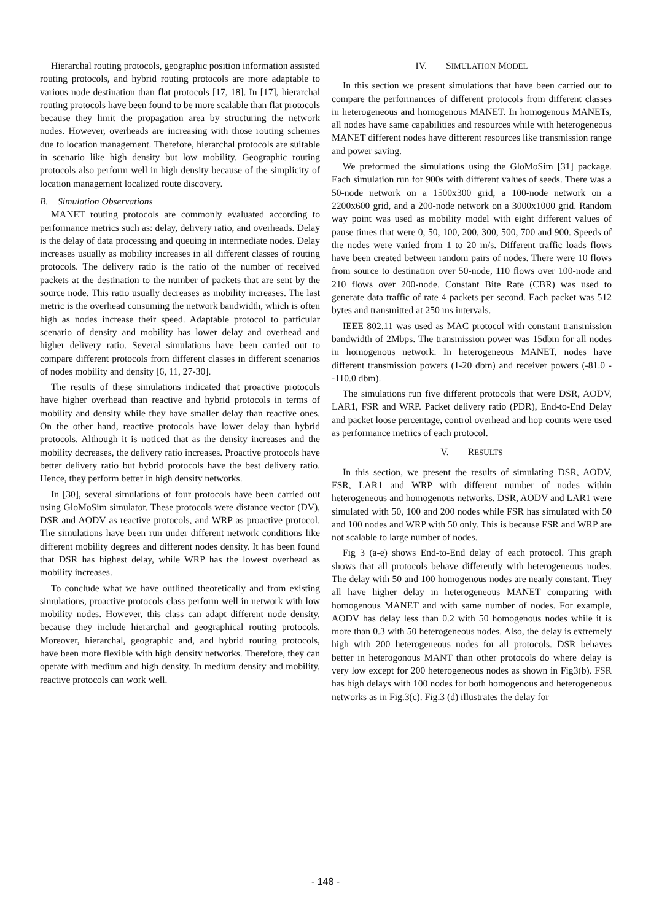Hierarchal routing protocols, geographic position information assisted routing protocols, and hybrid routing protocols are more adaptable to various node destination than flat protocols [17, 18]. In [17], hierarchal routing protocols have been found to be more scalable than flat protocols because they limit the propagation area by structuring the network nodes. However, overheads are increasing with those routing schemes due to location management. Therefore, hierarchal protocols are suitable in scenario like high density but low mobility. Geographic routing protocols also perform well in high density because of the simplicity of location management localized route discovery.
B. Simulation Observations
MANET routing protocols are commonly evaluated according to performance metrics such as: delay, delivery ratio, and overheads. Delay is the delay of data processing and queuing in intermediate nodes. Delay increases usually as mobility increases in all different classes of routing protocols. The delivery ratio is the ratio of the number of received packets at the destination to the number of packets that are sent by the source node. This ratio usually decreases as mobility increases. The last metric is the overhead consuming the network bandwidth, which is often high as nodes increase their speed. Adaptable protocol to particular scenario of density and mobility has lower delay and overhead and higher delivery ratio. Several simulations have been carried out to compare different protocols from different classes in different scenarios of nodes mobility and density [6, 11, 27-30].
The results of these simulations indicated that proactive protocols have higher overhead than reactive and hybrid protocols in terms of mobility and density while they have smaller delay than reactive ones. On the other hand, reactive protocols have lower delay than hybrid protocols. Although it is noticed that as the density increases and the mobility decreases, the delivery ratio increases. Proactive protocols have better delivery ratio but hybrid protocols have the best delivery ratio. Hence, they perform better in high density networks.
In [30], several simulations of four protocols have been carried out using GloMoSim simulator. These protocols were distance vector (DV), DSR and AODV as reactive protocols, and WRP as proactive protocol. The simulations have been run under different network conditions like different mobility degrees and different nodes density. It has been found that DSR has highest delay, while WRP has the lowest overhead as mobility increases.
To conclude what we have outlined theoretically and from existing simulations, proactive protocols class perform well in network with low mobility nodes. However, this class can adapt different node density, because they include hierarchal and geographical routing protocols. Moreover, hierarchal, geographic and, and hybrid routing protocols, have been more flexible with high density networks. Therefore, they can operate with medium and high density. In medium density and mobility, reactive protocols can work well.
IV. SIMULATION MODEL
In this section we present simulations that have been carried out to compare the performances of different protocols from different classes in heterogeneous and homogenous MANET. In homogenous MANETs, all nodes have same capabilities and resources while with heterogeneous MANET different nodes have different resources like transmission range and power saving.
We preformed the simulations using the GloMoSim [31] package. Each simulation run for 900s with different values of seeds. There was a 50-node network on a 1500x300 grid, a 100-node network on a 2200x600 grid, and a 200-node network on a 3000x1000 grid. Random way point was used as mobility model with eight different values of pause times that were 0, 50, 100, 200, 300, 500, 700 and 900. Speeds of the nodes were varied from 1 to 20 m/s. Different traffic loads flows have been created between random pairs of nodes. There were 10 flows from source to destination over 50-node, 110 flows over 100-node and 210 flows over 200-node. Constant Bite Rate (CBR) was used to generate data traffic of rate 4 packets per second. Each packet was 512 bytes and transmitted at 250 ms intervals.
IEEE 802.11 was used as MAC protocol with constant transmission bandwidth of 2Mbps. The transmission power was 15dbm for all nodes in homogenous network. In heterogeneous MANET, nodes have different transmission powers (1-20 dbm) and receiver powers (-81.0 - -110.0 dbm).
The simulations run five different protocols that were DSR, AODV, LAR1, FSR and WRP. Packet delivery ratio (PDR), End-to-End Delay and packet loose percentage, control overhead and hop counts were used as performance metrics of each protocol.
V. RESULTS
In this section, we present the results of simulating DSR, AODV, FSR, LAR1 and WRP with different number of nodes within heterogeneous and homogenous networks. DSR, AODV and LAR1 were simulated with 50, 100 and 200 nodes while FSR has simulated with 50 and 100 nodes and WRP with 50 only. This is because FSR and WRP are not scalable to large number of nodes.
Fig 3 (a-e) shows End-to-End delay of each protocol. This graph shows that all protocols behave differently with heterogeneous nodes. The delay with 50 and 100 homogenous nodes are nearly constant. They all have higher delay in heterogeneous MANET comparing with homogenous MANET and with same number of nodes. For example, AODV has delay less than 0.2 with 50 homogenous nodes while it is more than 0.3 with 50 heterogeneous nodes. Also, the delay is extremely high with 200 heterogeneous nodes for all protocols. DSR behaves better in heterogonous MANT than other protocols do where delay is very low except for 200 heterogeneous nodes as shown in Fig3(b). FSR has high delays with 100 nodes for both homogenous and heterogeneous networks as in Fig.3(c). Fig.3 (d) illustrates the delay for
- 148 -